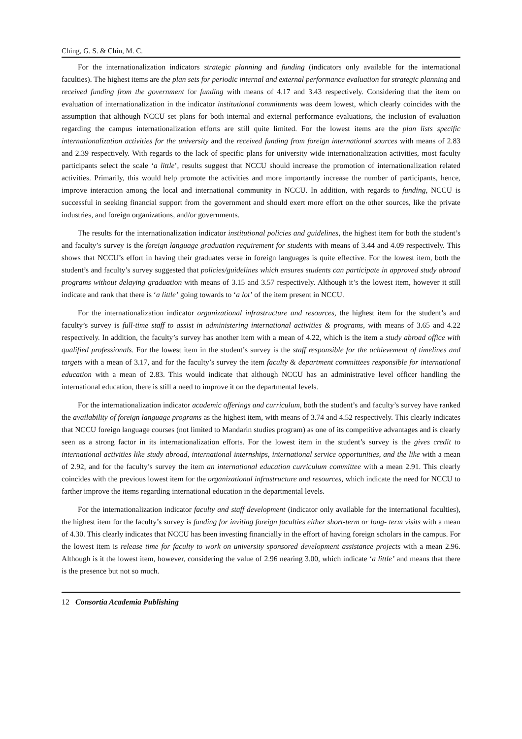Ching, G. S. & Chin, M. C.
For the internationalization indicators strategic planning and funding (indicators only available for the international faculties). The highest items are the plan sets for periodic internal and external performance evaluation for strategic planning and received funding from the government for funding with means of 4.17 and 3.43 respectively. Considering that the item on evaluation of internationalization in the indicator institutional commitments was deem lowest, which clearly coincides with the assumption that although NCCU set plans for both internal and external performance evaluations, the inclusion of evaluation regarding the campus internationalization efforts are still quite limited. For the lowest items are the plan lists specific internationalization activities for the university and the received funding from foreign international sources with means of 2.83 and 2.39 respectively. With regards to the lack of specific plans for university wide internationalization activities, most faculty participants select the scale ‘a little’, results suggest that NCCU should increase the promotion of internationalization related activities. Primarily, this would help promote the activities and more importantly increase the number of participants, hence, improve interaction among the local and international community in NCCU. In addition, with regards to funding, NCCU is successful in seeking financial support from the government and should exert more effort on the other sources, like the private industries, and foreign organizations, and/or governments.
The results for the internationalization indicator institutional policies and guidelines, the highest item for both the student’s and faculty’s survey is the foreign language graduation requirement for students with means of 3.44 and 4.09 respectively. This shows that NCCU’s effort in having their graduates verse in foreign languages is quite effective. For the lowest item, both the student’s and faculty’s survey suggested that policies/guidelines which ensures students can participate in approved study abroad programs without delaying graduation with means of 3.15 and 3.57 respectively. Although it’s the lowest item, however it still indicate and rank that there is ‘a little’ going towards to ‘a lot’ of the item present in NCCU.
For the internationalization indicator organizational infrastructure and resources, the highest item for the student’s and faculty’s survey is full-time staff to assist in administering international activities & programs, with means of 3.65 and 4.22 respectively. In addition, the faculty’s survey has another item with a mean of 4.22, which is the item a study abroad office with qualified professionals. For the lowest item in the student’s survey is the staff responsible for the achievement of timelines and targets with a mean of 3.17, and for the faculty’s survey the item faculty & department committees responsible for international education with a mean of 2.83. This would indicate that although NCCU has an administrative level officer handling the international education, there is still a need to improve it on the departmental levels.
For the internationalization indicator academic offerings and curriculum, both the student’s and faculty’s survey have ranked the availability of foreign language programs as the highest item, with means of 3.74 and 4.52 respectively. This clearly indicates that NCCU foreign language courses (not limited to Mandarin studies program) as one of its competitive advantages and is clearly seen as a strong factor in its internationalization efforts. For the lowest item in the student’s survey is the gives credit to international activities like study abroad, international internships, international service opportunities, and the like with a mean of 2.92, and for the faculty’s survey the item an international education curriculum committee with a mean 2.91. This clearly coincides with the previous lowest item for the organizational infrastructure and resources, which indicate the need for NCCU to farther improve the items regarding international education in the departmental levels.
For the internationalization indicator faculty and staff development (indicator only available for the international faculties), the highest item for the faculty’s survey is funding for inviting foreign faculties either short-term or long- term visits with a mean of 4.30. This clearly indicates that NCCU has been investing financially in the effort of having foreign scholars in the campus. For the lowest item is release time for faculty to work on university sponsored development assistance projects with a mean 2.96. Although is it the lowest item, however, considering the value of 2.96 nearing 3.00, which indicate ‘a little’ and means that there is the presence but not so much.
12 Consortia Academia Publishing